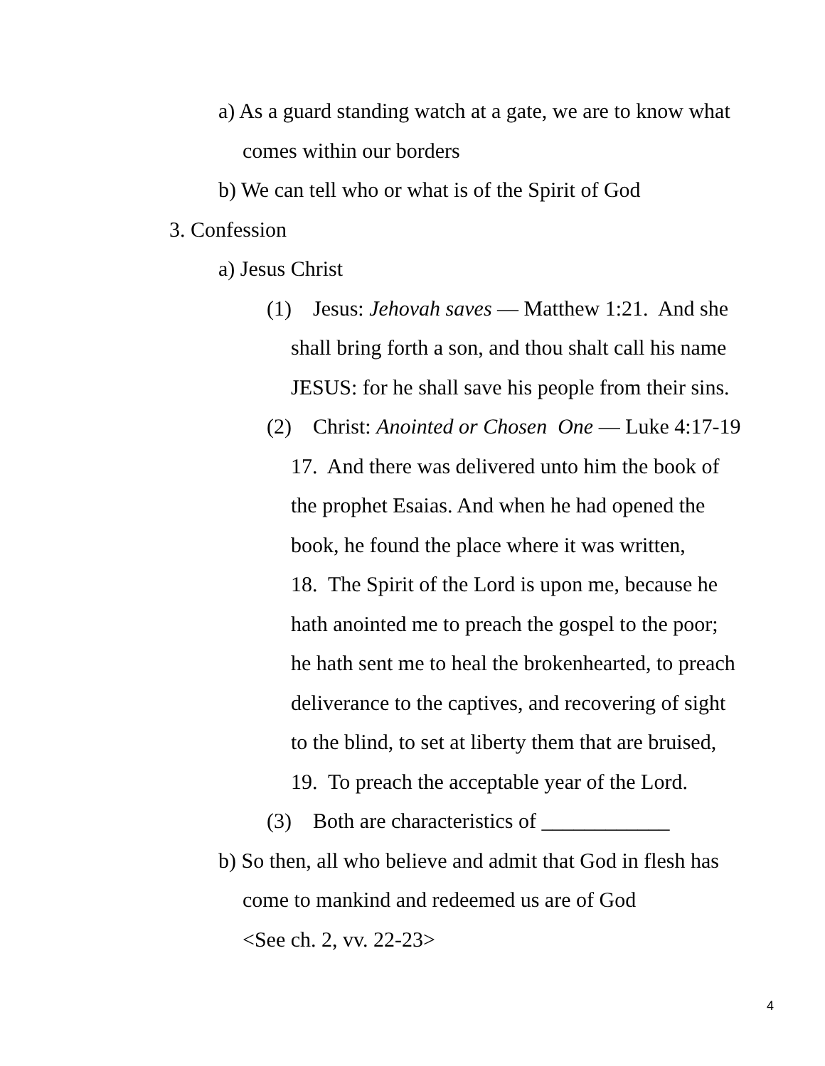a) As a guard standing watch at a gate, we are to know what
comes within our borders
b) We can tell who or what is of the Spirit of God
3. Confession
a) Jesus Christ
(1) Jesus: Jehovah saves — Matthew 1:21. And she
shall bring forth a son, and thou shalt call his name
JESUS: for he shall save his people from their sins.
(2) Christ: Anointed or Chosen One — Luke 4:17-19
17. And there was delivered unto him the book of
the prophet Esaias. And when he had opened the
book, he found the place where it was written,
18. The Spirit of the Lord is upon me, because he
hath anointed me to preach the gospel to the poor;
he hath sent me to heal the brokenhearted, to preach
deliverance to the captives, and recovering of sight
to the blind, to set at liberty them that are bruised,
19. To preach the acceptable year of the Lord.
(3) Both are characteristics of ____________
b) So then, all who believe and admit that God in flesh has
come to mankind and redeemed us are of God
<See ch. 2, vv. 22-23>
4